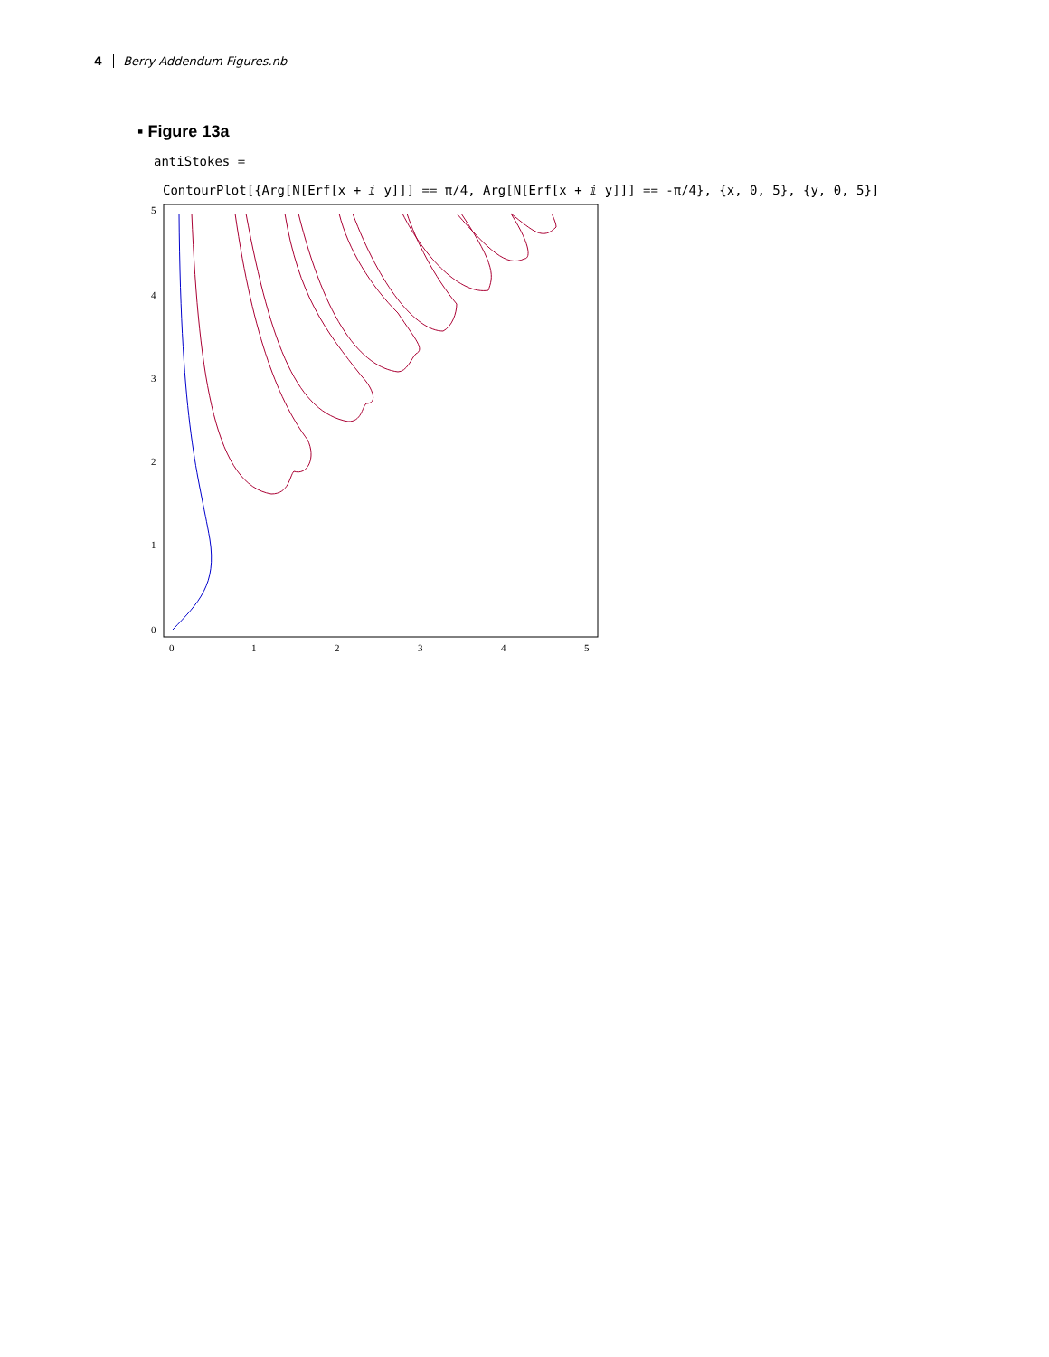4 Berry Addendum Figures.nb
▪ Figure 13a
antiStokes =
ContourPlot[{Arg[N[Erf[x + ⅈ y]]] == π/4, Arg[N[Erf[x + ⅈ y]]] == -π/4}, {x, 0, 5}, {y, 0, 5}]
5
4
3
2
1
0
0
1
2
3
4
5